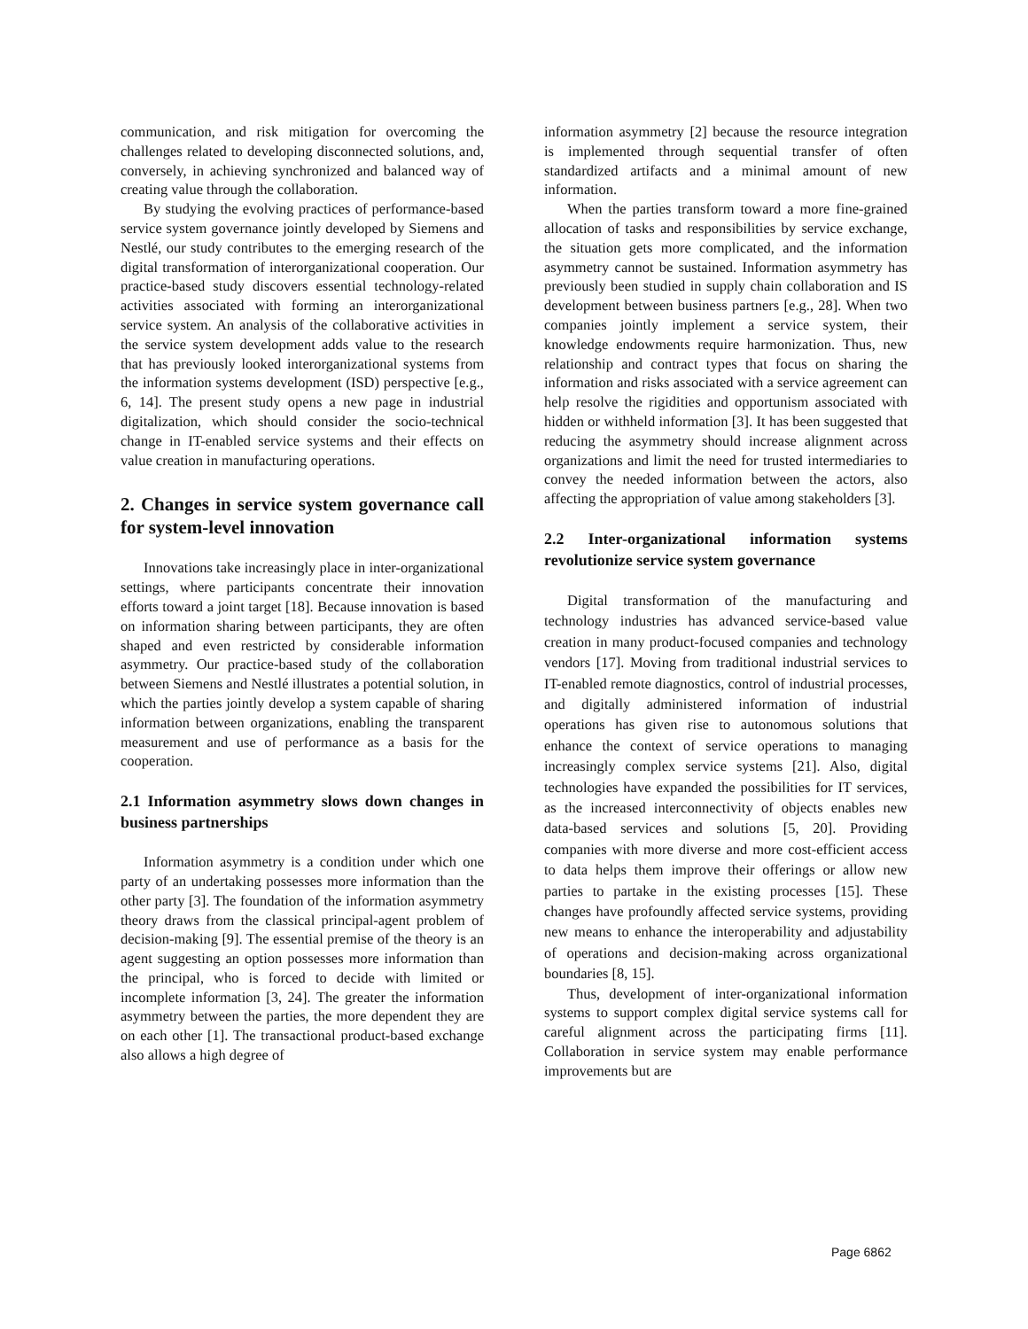communication, and risk mitigation for overcoming the challenges related to developing disconnected solutions, and, conversely, in achieving synchronized and balanced way of creating value through the collaboration.
By studying the evolving practices of performance-based service system governance jointly developed by Siemens and Nestlé, our study contributes to the emerging research of the digital transformation of interorganizational cooperation. Our practice-based study discovers essential technology-related activities associated with forming an interorganizational service system. An analysis of the collaborative activities in the service system development adds value to the research that has previously looked interorganizational systems from the information systems development (ISD) perspective [e.g., 6, 14]. The present study opens a new page in industrial digitalization, which should consider the socio-technical change in IT-enabled service systems and their effects on value creation in manufacturing operations.
2. Changes in service system governance call for system-level innovation
Innovations take increasingly place in inter-organizational settings, where participants concentrate their innovation efforts toward a joint target [18]. Because innovation is based on information sharing between participants, they are often shaped and even restricted by considerable information asymmetry. Our practice-based study of the collaboration between Siemens and Nestlé illustrates a potential solution, in which the parties jointly develop a system capable of sharing information between organizations, enabling the transparent measurement and use of performance as a basis for the cooperation.
2.1 Information asymmetry slows down changes in business partnerships
Information asymmetry is a condition under which one party of an undertaking possesses more information than the other party [3]. The foundation of the information asymmetry theory draws from the classical principal-agent problem of decision-making [9]. The essential premise of the theory is an agent suggesting an option possesses more information than the principal, who is forced to decide with limited or incomplete information [3, 24]. The greater the information asymmetry between the parties, the more dependent they are on each other [1]. The transactional product-based exchange also allows a high degree of
information asymmetry [2] because the resource integration is implemented through sequential transfer of often standardized artifacts and a minimal amount of new information.
When the parties transform toward a more fine-grained allocation of tasks and responsibilities by service exchange, the situation gets more complicated, and the information asymmetry cannot be sustained. Information asymmetry has previously been studied in supply chain collaboration and IS development between business partners [e.g., 28]. When two companies jointly implement a service system, their knowledge endowments require harmonization. Thus, new relationship and contract types that focus on sharing the information and risks associated with a service agreement can help resolve the rigidities and opportunism associated with hidden or withheld information [3]. It has been suggested that reducing the asymmetry should increase alignment across organizations and limit the need for trusted intermediaries to convey the needed information between the actors, also affecting the appropriation of value among stakeholders [3].
2.2 Inter-organizational information systems revolutionize service system governance
Digital transformation of the manufacturing and technology industries has advanced service-based value creation in many product-focused companies and technology vendors [17]. Moving from traditional industrial services to IT-enabled remote diagnostics, control of industrial processes, and digitally administered information of industrial operations has given rise to autonomous solutions that enhance the context of service operations to managing increasingly complex service systems [21]. Also, digital technologies have expanded the possibilities for IT services, as the increased interconnectivity of objects enables new data-based services and solutions [5, 20]. Providing companies with more diverse and more cost-efficient access to data helps them improve their offerings or allow new parties to partake in the existing processes [15]. These changes have profoundly affected service systems, providing new means to enhance the interoperability and adjustability of operations and decision-making across organizational boundaries [8, 15].
Thus, development of inter-organizational information systems to support complex digital service systems call for careful alignment across the participating firms [11]. Collaboration in service system may enable performance improvements but are
Page 6862